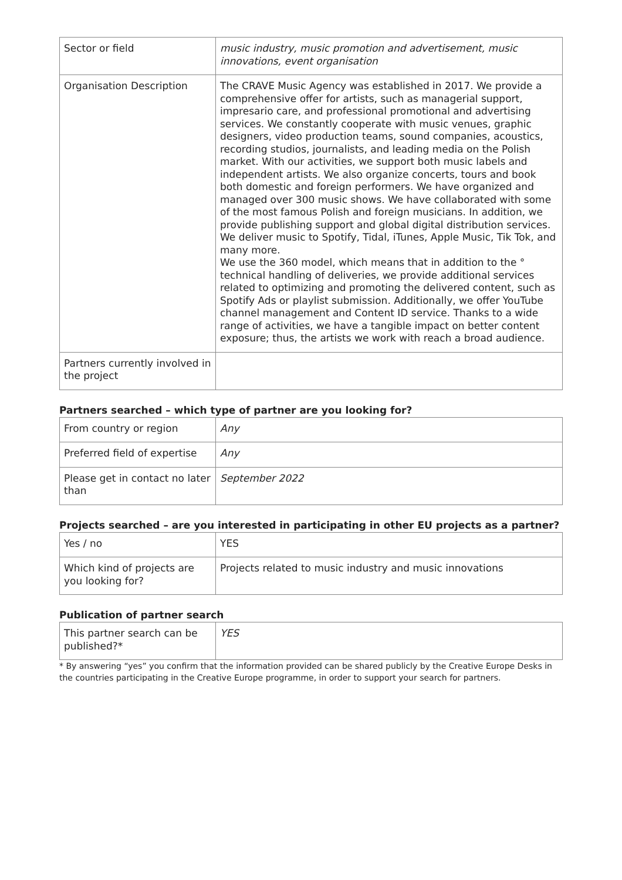| Sector or field | music industry, music promotion and advertisement, music innovations, event organisation |
| Organisation Description | The CRAVE Music Agency was established in 2017. We provide a comprehensive offer for artists, such as managerial support, impresario care, and professional promotional and advertising services. We constantly cooperate with music venues, graphic designers, video production teams, sound companies, acoustics, recording studios, journalists, and leading media on the Polish market. With our activities, we support both music labels and independent artists. We also organize concerts, tours and book both domestic and foreign performers. We have organized and managed over 300 music shows. We have collaborated with some of the most famous Polish and foreign musicians. In addition, we provide publishing support and global digital distribution services. We deliver music to Spotify, Tidal, iTunes, Apple Music, Tik Tok, and many more. We use the 360 model, which means that in addition to the ° technical handling of deliveries, we provide additional services related to optimizing and promoting the delivered content, such as Spotify Ads or playlist submission. Additionally, we offer YouTube channel management and Content ID service. Thanks to a wide range of activities, we have a tangible impact on better content exposure; thus, the artists we work with reach a broad audience. |
| Partners currently involved in the project | |
Partners searched – which type of partner are you looking for?
| From country or region | Any |
| Preferred field of expertise | Any |
| Please get in contact no later than | September 2022 |
Projects searched – are you interested in participating in other EU projects as a partner?
| Yes / no | YES |
| Which kind of projects are you looking for? | Projects related to music industry and music innovations |
Publication of partner search
| This partner search can be published?* | YES |
* By answering “yes” you confirm that the information provided can be shared publicly by the Creative Europe Desks in the countries participating in the Creative Europe programme, in order to support your search for partners.